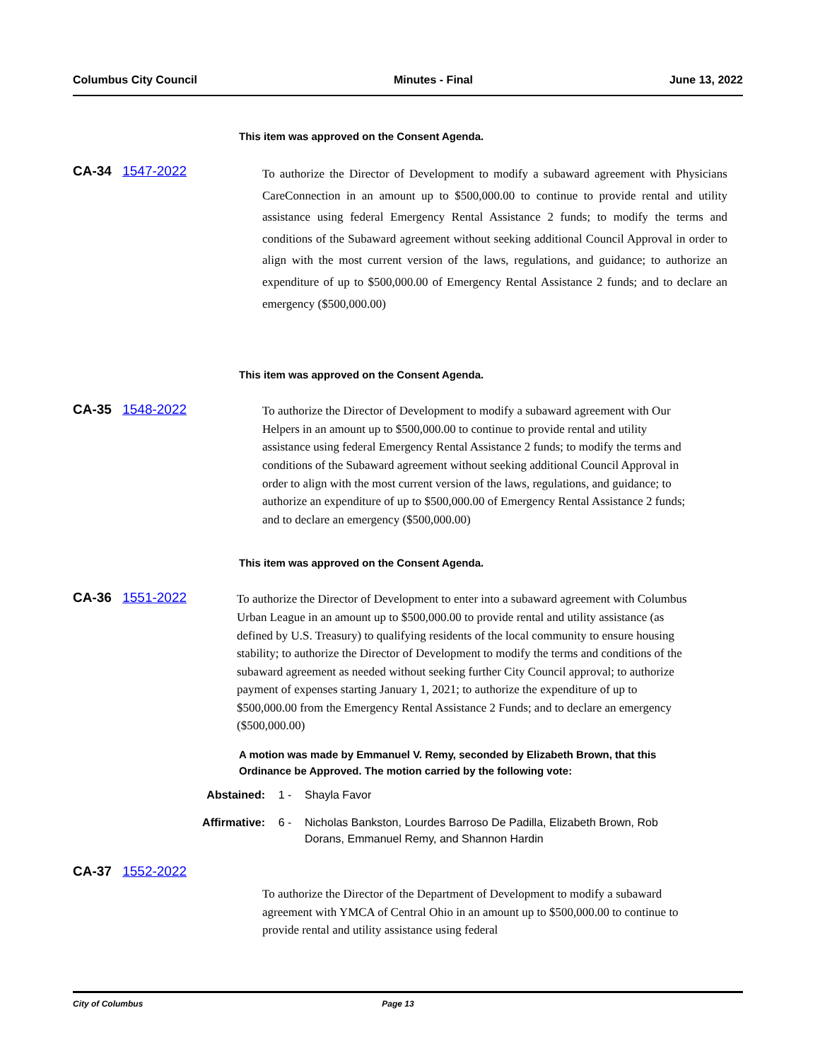Columbus City Council Minutes - Final June 13, 2022
This item was approved on the Consent Agenda.
CA-34 1547-2022
To authorize the Director of Development to modify a subaward agreement with Physicians CareConnection in an amount up to $500,000.00 to continue to provide rental and utility assistance using federal Emergency Rental Assistance 2 funds; to modify the terms and conditions of the Subaward agreement without seeking additional Council Approval in order to align with the most current version of the laws, regulations, and guidance; to authorize an expenditure of up to $500,000.00 of Emergency Rental Assistance 2 funds; and to declare an emergency ($500,000.00)
This item was approved on the Consent Agenda.
CA-35 1548-2022
To authorize the Director of Development to modify a subaward agreement with Our Helpers in an amount up to $500,000.00 to continue to provide rental and utility assistance using federal Emergency Rental Assistance 2 funds; to modify the terms and conditions of the Subaward agreement without seeking additional Council Approval in order to align with the most current version of the laws, regulations, and guidance; to authorize an expenditure of up to $500,000.00 of Emergency Rental Assistance 2 funds; and to declare an emergency ($500,000.00)
This item was approved on the Consent Agenda.
CA-36 1551-2022
To authorize the Director of Development to enter into a subaward agreement with Columbus Urban League in an amount up to $500,000.00 to provide rental and utility assistance (as defined by U.S. Treasury) to qualifying residents of the local community to ensure housing stability; to authorize the Director of Development to modify the terms and conditions of the subaward agreement as needed without seeking further City Council approval; to authorize payment of expenses starting January 1, 2021; to authorize the expenditure of up to $500,000.00 from the Emergency Rental Assistance 2 Funds; and to declare an emergency ($500,000.00)
A motion was made by Emmanuel V. Remy, seconded by Elizabeth Brown, that this Ordinance be Approved. The motion carried by the following vote:
Abstained: 1 - Shayla Favor
Affirmative: 6 - Nicholas Bankston, Lourdes Barroso De Padilla, Elizabeth Brown, Rob Dorans, Emmanuel Remy, and Shannon Hardin
CA-37 1552-2022
To authorize the Director of the Department of Development to modify a subaward agreement with YMCA of Central Ohio in an amount up to $500,000.00 to continue to provide rental and utility assistance using federal
City of Columbus Page 13